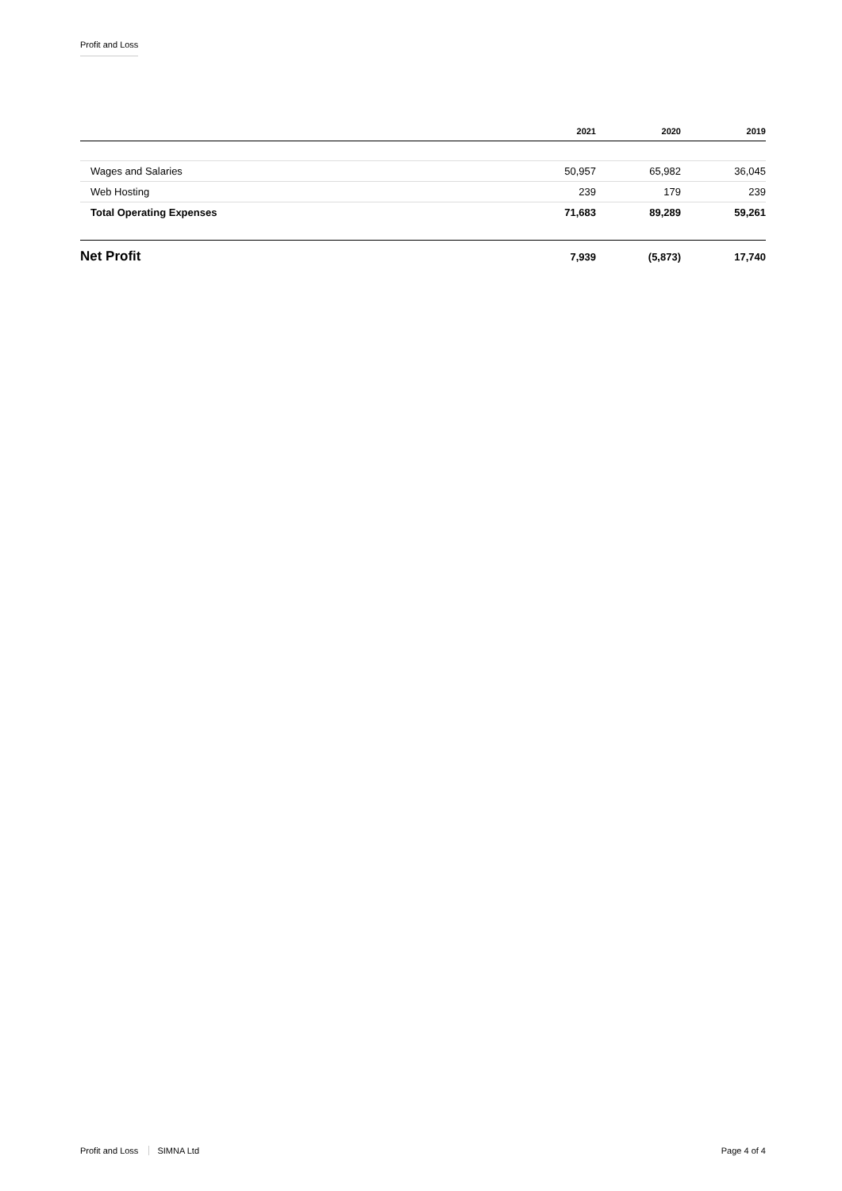Profit and Loss
| | 2021 | 2020 | 2019 |
| --- | --- | --- | --- |
| Wages and Salaries | 50,957 | 65,982 | 36,045 |
| Web Hosting | 239 | 179 | 239 |
| Total Operating Expenses | 71,683 | 89,289 | 59,261 |
| Net Profit | 7,939 | (5,873) | 17,740 |
Profit and Loss SIMNA Ltd Page 4 of 4